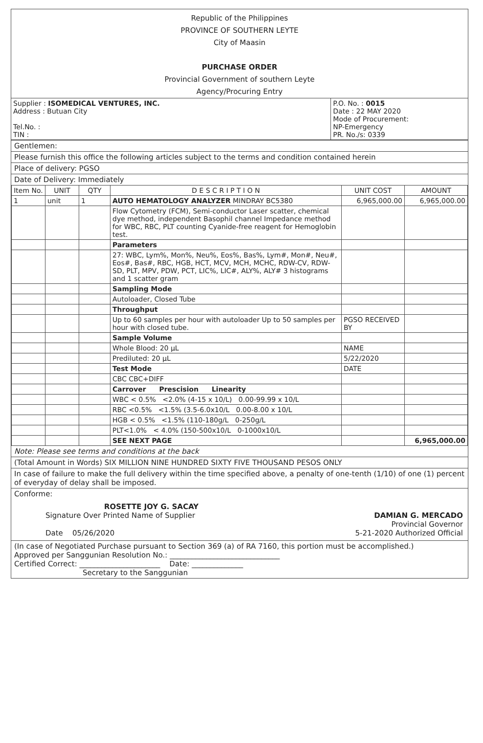Republic of the Philippines
PROVINCE OF SOUTHERN LEYTE
City of Maasin
PURCHASE ORDER
Provincial Government of southern Leyte
Agency/Procuring Entry
| Supplier : ISOMEDICAL VENTURES, INC. Address : Butuan City Tel.No. : TIN : | P.O. No. : 0015 Date : 22 MAY 2020 Mode of Procurement: NP-Emergency PR. No./s: 0339 |
Gentlemen:
Please furnish this office the following articles subject to the terms and condition contained herein
Place of delivery: PGSO
Date of Delivery: Immediately
| Item No. | UNIT | QTY | D E S C R I P T I O N | UNIT COST | AMOUNT |
| --- | --- | --- | --- | --- | --- |
| 1 | unit | 1 | AUTO HEMATOLOGY ANALYZER MINDRAY BC5380 | 6,965,000.00 | 6,965,000.00 |
| | | | Flow Cytometry (FCM), Semi-conductor Laser scatter, chemical dye method, independent Basophil channel Impedance method for WBC, RBC, PLT counting Cyanide-free reagent for Hemoglobin test. | | |
| | | | Parameters | | |
| | | | 27: WBC, Lym%, Mon%, Neu%, Eos%, Bas%, Lym#, Mon#, Neu#, Eos#, Bas#, RBC, HGB, HCT, MCV, MCH, MCHC, RDW-CV, RDW-SD, PLT, MPV, PDW, PCT, LIC%, LIC#, ALY%, ALY# 3 histograms and 1 scatter gram | | |
| | | | Sampling Mode | | |
| | | | Autoloader, Closed Tube | | |
| | | | Throughput | | |
| | | | Up to 60 samples per hour with autoloader Up to 50 samples per hour with closed tube. | PGSO RECEIVED BY | |
| | | | Sample Volume | | |
| | | | Whole Blood: 20 µL | NAME | |
| | | | Prediluted: 20 µL | 5/22/2020 | |
| | | | Test Mode | DATE | |
| | | | CBC CBC+DIFF | | |
| | | | Carrover Prescision Linearity | | |
| | | | WBC < 0.5% <2.0% (4-15 x 10/L) 0.00-99.99 x 10/L | | |
| | | | RBC <0.5% <1.5% (3.5-6.0x10/L 0.00-8.00 x 10/L | | |
| | | | HGB < 0.5% <1.5% (110-180g/L 0-250g/L | | |
| | | | PLT<1.0% < 4.0% (150-500x10/L 0-1000x10/L | | |
| | | | SEE NEXT PAGE | | 6,965,000.00 |
Note: Please see terms and conditions at the back
(Total Amount in Words) SIX MILLION NINE HUNDRED SIXTY FIVE THOUSAND PESOS ONLY
In case of failure to make the full delivery within the time specified above, a penalty of one-tenth (1/10) of one (1) percent of everyday of delay shall be imposed.
Conforme:
ROSETTE JOY G. SACAY
Signature Over Printed Name of Supplier
Date 05/26/2020
DAMIAN G. MERCADO
Provincial Governor
5-21-2020 Authorized Official
(In case of Negotiated Purchase pursuant to Section 369 (a) of RA 7160, this portion must be accomplished.)
Approved per Sanggunian Resolution No.: ______________________________
Certified Correct: ______________________ Date: ______________
Secretary to the Sanggunian